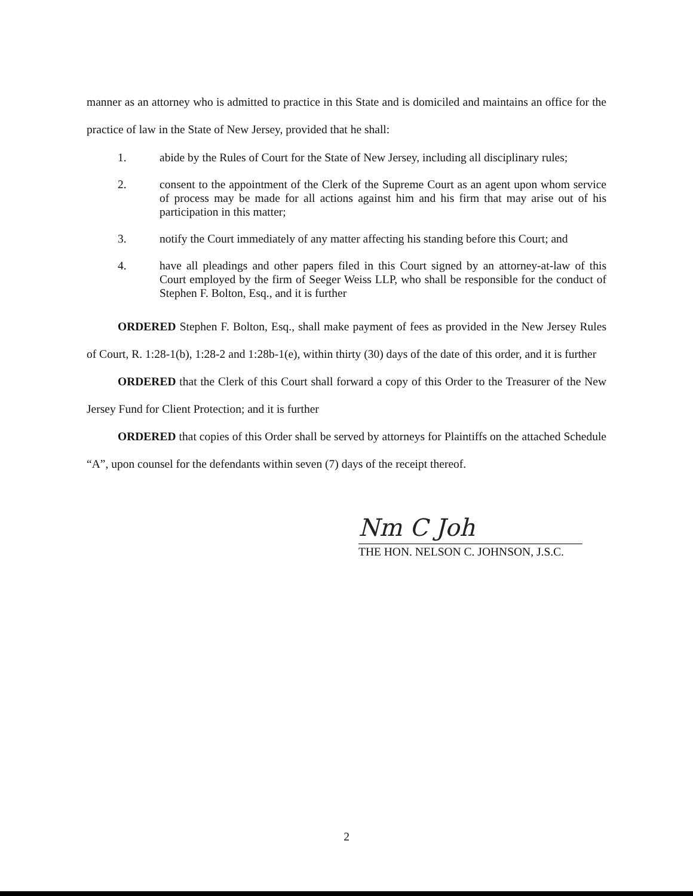manner as an attorney who is admitted to practice in this State and is domiciled and maintains an office for the practice of law in the State of New Jersey, provided that he shall:
1. abide by the Rules of Court for the State of New Jersey, including all disciplinary rules;
2. consent to the appointment of the Clerk of the Supreme Court as an agent upon whom service of process may be made for all actions against him and his firm that may arise out of his participation in this matter;
3. notify the Court immediately of any matter affecting his standing before this Court; and
4. have all pleadings and other papers filed in this Court signed by an attorney-at-law of this Court employed by the firm of Seeger Weiss LLP, who shall be responsible for the conduct of Stephen F. Bolton, Esq., and it is further
ORDERED Stephen F. Bolton, Esq., shall make payment of fees as provided in the New Jersey Rules of Court, R. 1:28-1(b), 1:28-2 and 1:28b-1(e), within thirty (30) days of the date of this order, and it is further
ORDERED that the Clerk of this Court shall forward a copy of this Order to the Treasurer of the New Jersey Fund for Client Protection; and it is further
ORDERED that copies of this Order shall be served by attorneys for Plaintiffs on the attached Schedule “A”, upon counsel for the defendants within seven (7) days of the receipt thereof.
Nm C Joh
THE HON. NELSON C. JOHNSON, J.S.C.
2